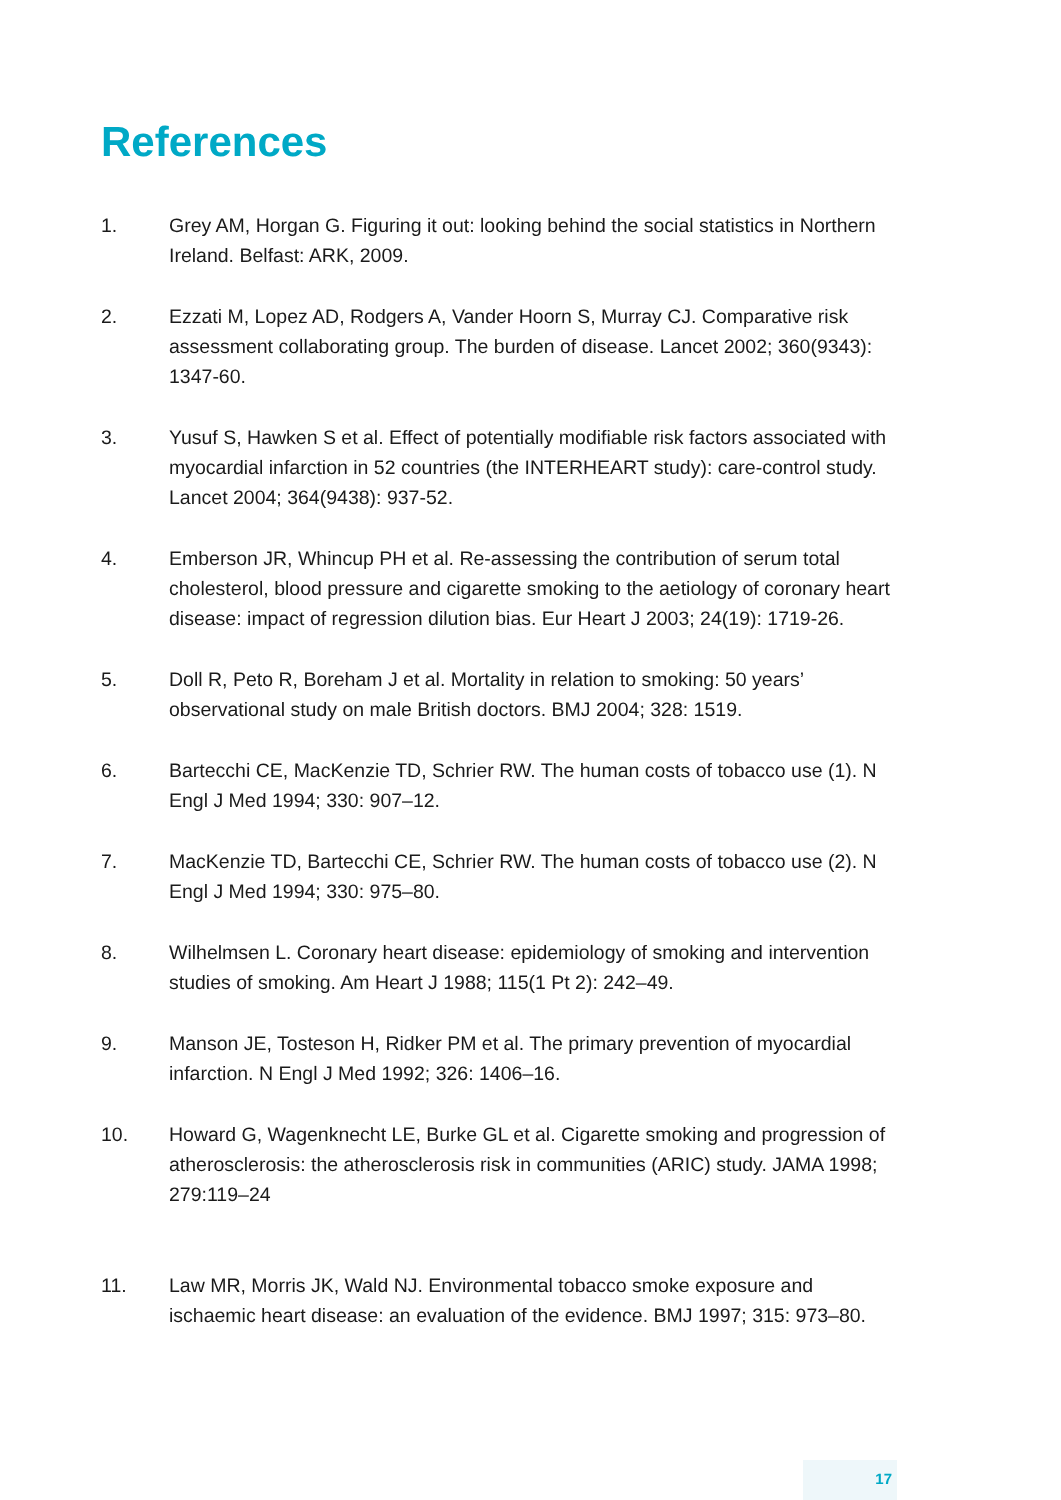References
1. Grey AM, Horgan G. Figuring it out: looking behind the social statistics in Northern Ireland. Belfast: ARK, 2009.
2. Ezzati M, Lopez AD, Rodgers A, Vander Hoorn S, Murray CJ. Comparative risk assessment collaborating group. The burden of disease. Lancet 2002; 360(9343): 1347-60.
3. Yusuf S, Hawken S et al. Effect of potentially modifiable risk factors associated with myocardial infarction in 52 countries (the INTERHEART study): care-control study. Lancet 2004; 364(9438): 937-52.
4. Emberson JR, Whincup PH et al. Re-assessing the contribution of serum total cholesterol, blood pressure and cigarette smoking to the aetiology of coronary heart disease: impact of regression dilution bias. Eur Heart J 2003; 24(19): 1719-26.
5. Doll R, Peto R, Boreham J et al. Mortality in relation to smoking: 50 years’ observational study on male British doctors. BMJ 2004; 328: 1519.
6. Bartecchi CE, MacKenzie TD, Schrier RW. The human costs of tobacco use (1). N Engl J Med 1994; 330: 907–12.
7. MacKenzie TD, Bartecchi CE, Schrier RW. The human costs of tobacco use (2). N Engl J Med 1994; 330: 975–80.
8. Wilhelmsen L. Coronary heart disease: epidemiology of smoking and intervention studies of smoking. Am Heart J 1988; 115(1 Pt 2): 242–49.
9. Manson JE, Tosteson H, Ridker PM et al. The primary prevention of myocardial infarction. N Engl J Med 1992; 326: 1406–16.
10. Howard G, Wagenknecht LE, Burke GL et al. Cigarette smoking and progression of atherosclerosis: the atherosclerosis risk in communities (ARIC) study. JAMA 1998; 279:119–24
11. Law MR, Morris JK, Wald NJ. Environmental tobacco smoke exposure and ischaemic heart disease: an evaluation of the evidence. BMJ 1997; 315: 973–80.
17